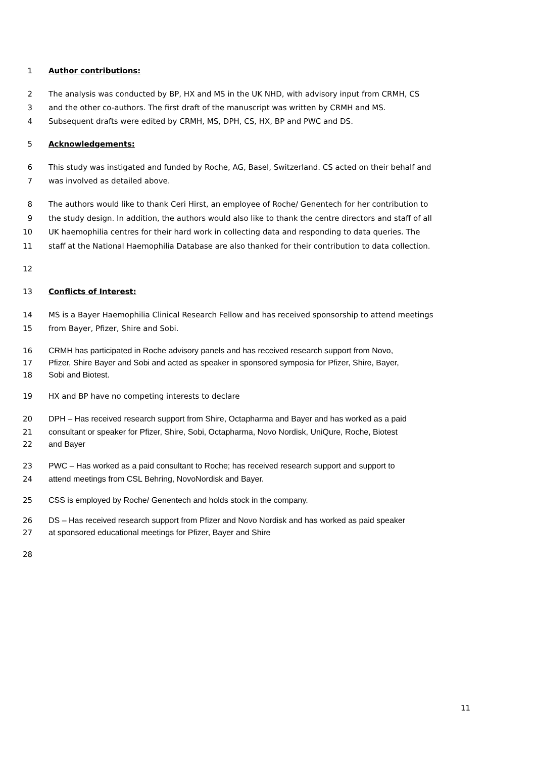1 Author contributions:
2 The analysis was conducted by BP, HX and MS in the UK NHD, with advisory input from CRMH, CS
3 and the other co-authors. The first draft of the manuscript was written by CRMH and MS.
4 Subsequent drafts were edited by CRMH, MS, DPH, CS, HX, BP and PWC and DS.
5 Acknowledgements:
6 This study was instigated and funded by Roche, AG, Basel, Switzerland. CS acted on their behalf and
7 was involved as detailed above.
8 The authors would like to thank Ceri Hirst, an employee of Roche/ Genentech for her contribution to
9 the study design. In addition, the authors would also like to thank the centre directors and staff of all
10 UK haemophilia centres for their hard work in collecting data and responding to data queries. The
11 staff at the National Haemophilia Database are also thanked for their contribution to data collection.
12
13 Conflicts of Interest:
14 MS is a Bayer Haemophilia Clinical Research Fellow and has received sponsorship to attend meetings
15 from Bayer, Pfizer, Shire and Sobi.
16 CRMH has participated in Roche advisory panels and has received research support from Novo,
17 Pfizer, Shire Bayer and Sobi and acted as speaker in sponsored symposia for Pfizer, Shire, Bayer,
18 Sobi and Biotest.
19 HX and BP have no competing interests to declare
20 DPH – Has received research support from Shire, Octapharma and Bayer and has worked as a paid
21 consultant or speaker for Pfizer, Shire, Sobi, Octapharma, Novo Nordisk, UniQure, Roche, Biotest
22 and Bayer
23 PWC – Has worked as a paid consultant to Roche; has received research support and support to
24 attend meetings from CSL Behring, NovoNordisk and Bayer.
25 CSS is employed by Roche/ Genentech and holds stock in the company.
26 DS – Has received research support from Pfizer and Novo Nordisk and has worked as paid speaker
27 at sponsored educational meetings for Pfizer, Bayer and Shire
28
11